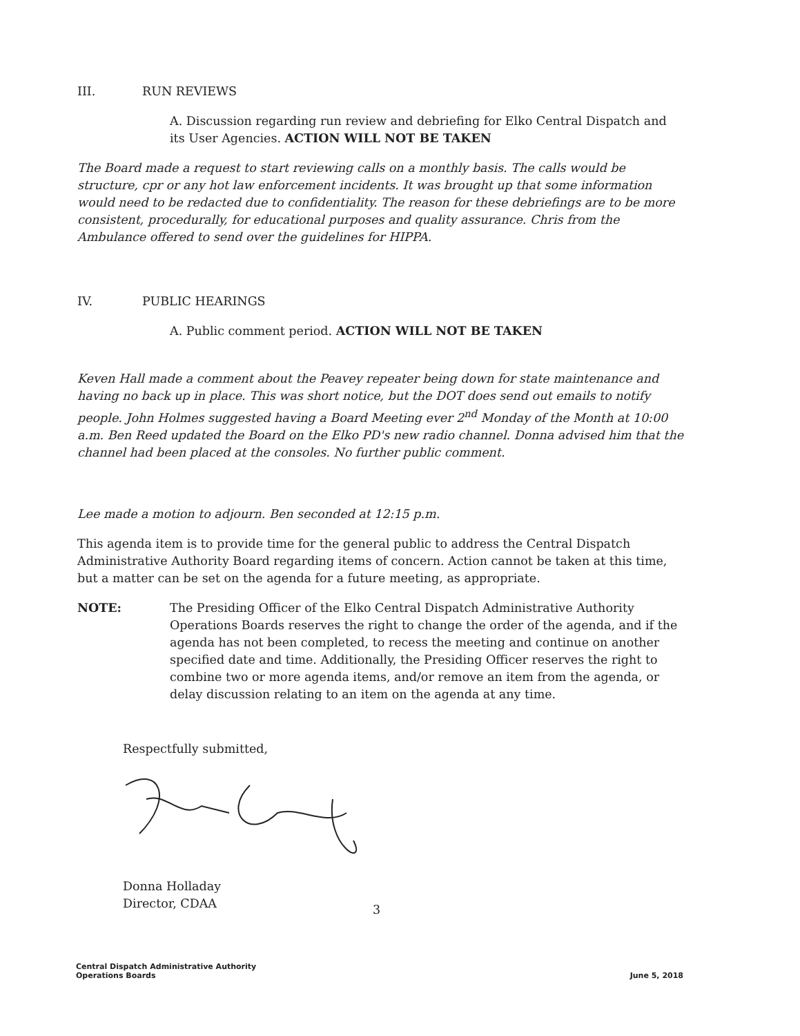III. RUN REVIEWS
A. Discussion regarding run review and debriefing for Elko Central Dispatch and its User Agencies. ACTION WILL NOT BE TAKEN
The Board made a request to start reviewing calls on a monthly basis. The calls would be structure, cpr or any hot law enforcement incidents. It was brought up that some information would need to be redacted due to confidentiality. The reason for these debriefings are to be more consistent, procedurally, for educational purposes and quality assurance. Chris from the Ambulance offered to send over the guidelines for HIPPA.
IV. PUBLIC HEARINGS
A. Public comment period. ACTION WILL NOT BE TAKEN
Keven Hall made a comment about the Peavey repeater being down for state maintenance and having no back up in place. This was short notice, but the DOT does send out emails to notify people. John Holmes suggested having a Board Meeting ever 2<sup>nd</sup> Monday of the Month at 10:00 a.m. Ben Reed updated the Board on the Elko PD's new radio channel. Donna advised him that the channel had been placed at the consoles. No further public comment.
Lee made a motion to adjourn. Ben seconded at 12:15 p.m.
This agenda item is to provide time for the general public to address the Central Dispatch Administrative Authority Board regarding items of concern. Action cannot be taken at this time, but a matter can be set on the agenda for a future meeting, as appropriate.
NOTE: The Presiding Officer of the Elko Central Dispatch Administrative Authority Operations Boards reserves the right to change the order of the agenda, and if the agenda has not been completed, to recess the meeting and continue on another specified date and time. Additionally, the Presiding Officer reserves the right to combine two or more agenda items, and/or remove an item from the agenda, or delay discussion relating to an item on the agenda at any time.
Respectfully submitted,
Donna Holladay
Director, CDAA
3
Central Dispatch Administrative Authority
Operations Boards
June 5, 2018